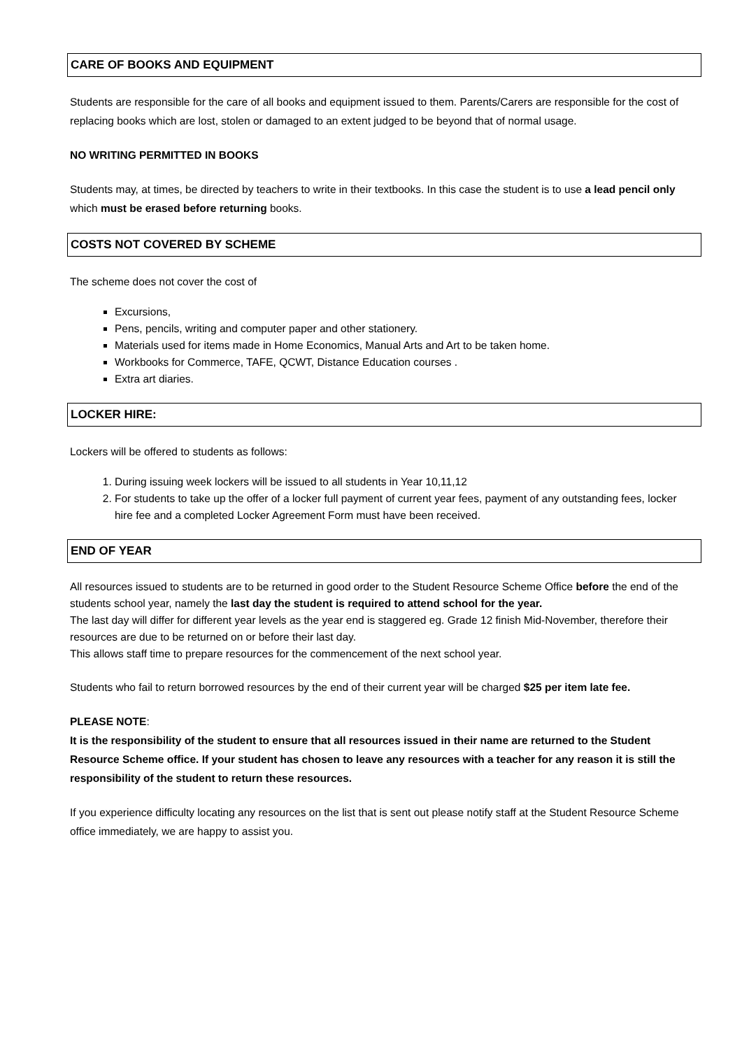CARE OF BOOKS AND EQUIPMENT
Students are responsible for the care of all books and equipment issued to them. Parents/Carers are responsible for the cost of replacing books which are lost, stolen or damaged to an extent judged to be beyond that of normal usage.
NO WRITING PERMITTED IN BOOKS
Students may, at times, be directed by teachers to write in their textbooks. In this case the student is to use a lead pencil only which must be erased before returning books.
COSTS NOT COVERED BY SCHEME
The scheme does not cover the cost of
Excursions,
Pens, pencils, writing and computer paper and other stationery.
Materials used for items made in Home Economics, Manual Arts and Art to be taken home.
Workbooks for Commerce, TAFE, QCWT, Distance Education courses .
Extra art diaries.
LOCKER HIRE:
Lockers will be offered to students as follows:
1. During issuing week lockers will be issued to all students in Year 10,11,12
2. For students to take up the offer of a locker full payment of current year fees, payment of any outstanding fees, locker hire fee and a completed Locker Agreement Form must have been received.
END OF YEAR
All resources issued to students are to be returned in good order to the Student Resource Scheme Office before the end of the students school year, namely the last day the student is required to attend school for the year.
The last day will differ for different year levels as the year end is staggered eg. Grade 12 finish Mid-November, therefore their resources are due to be returned on or before their last day.
This allows staff time to prepare resources for the commencement of the next school year.
Students who fail to return borrowed resources by the end of their current year will be charged $25 per item late fee.
PLEASE NOTE:
It is the responsibility of the student to ensure that all resources issued in their name are returned to the Student Resource Scheme office. If your student has chosen to leave any resources with a teacher for any reason it is still the responsibility of the student to return these resources.
If you experience difficulty locating any resources on the list that is sent out please notify staff at the Student Resource Scheme office immediately, we are happy to assist you.